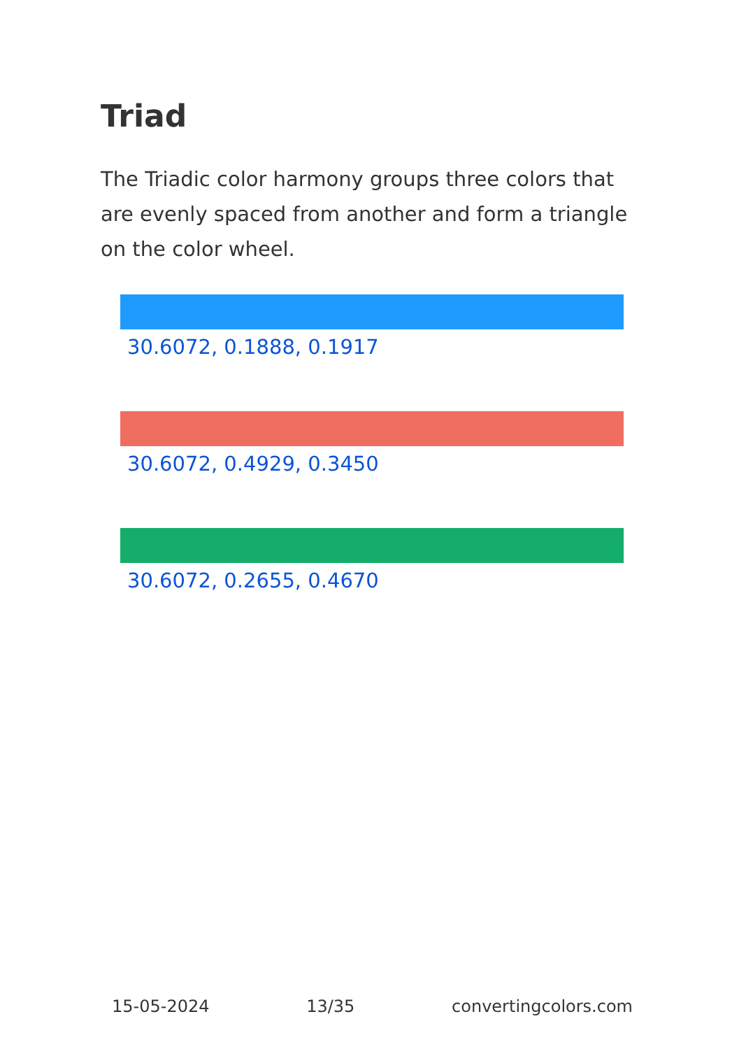Triad
The Triadic color harmony groups three colors that are evenly spaced from another and form a triangle on the color wheel.
30.6072, 0.1888, 0.1917
30.6072, 0.4929, 0.3450
30.6072, 0.2655, 0.4670
15-05-2024 13/35 convertingcolors.com